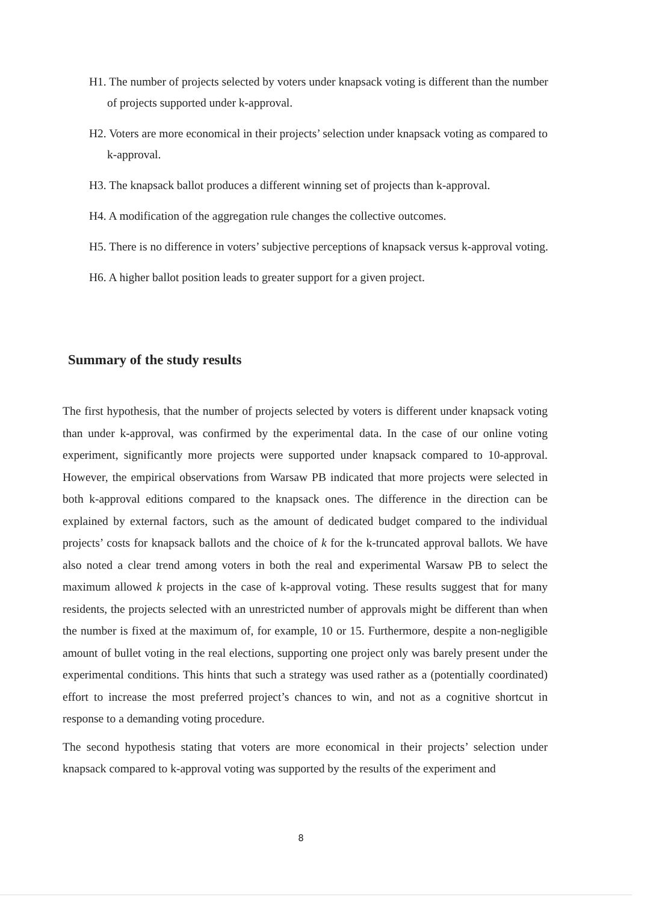H1. The number of projects selected by voters under knapsack voting is different than the number of projects supported under k-approval.
H2. Voters are more economical in their projects’ selection under knapsack voting as compared to k-approval.
H3. The knapsack ballot produces a different winning set of projects than k-approval.
H4. A modification of the aggregation rule changes the collective outcomes.
H5. There is no difference in voters’ subjective perceptions of knapsack versus k-approval voting.
H6. A higher ballot position leads to greater support for a given project.
Summary of the study results
The first hypothesis, that the number of projects selected by voters is different under knapsack voting than under k-approval, was confirmed by the experimental data. In the case of our online voting experiment, significantly more projects were supported under knapsack compared to 10-approval. However, the empirical observations from Warsaw PB indicated that more projects were selected in both k-approval editions compared to the knapsack ones. The difference in the direction can be explained by external factors, such as the amount of dedicated budget compared to the individual projects’ costs for knapsack ballots and the choice of k for the k-truncated approval ballots. We have also noted a clear trend among voters in both the real and experimental Warsaw PB to select the maximum allowed k projects in the case of k-approval voting. These results suggest that for many residents, the projects selected with an unrestricted number of approvals might be different than when the number is fixed at the maximum of, for example, 10 or 15. Furthermore, despite a non-negligible amount of bullet voting in the real elections, supporting one project only was barely present under the experimental conditions. This hints that such a strategy was used rather as a (potentially coordinated) effort to increase the most preferred project’s chances to win, and not as a cognitive shortcut in response to a demanding voting procedure.
The second hypothesis stating that voters are more economical in their projects’ selection under knapsack compared to k-approval voting was supported by the results of the experiment and
8